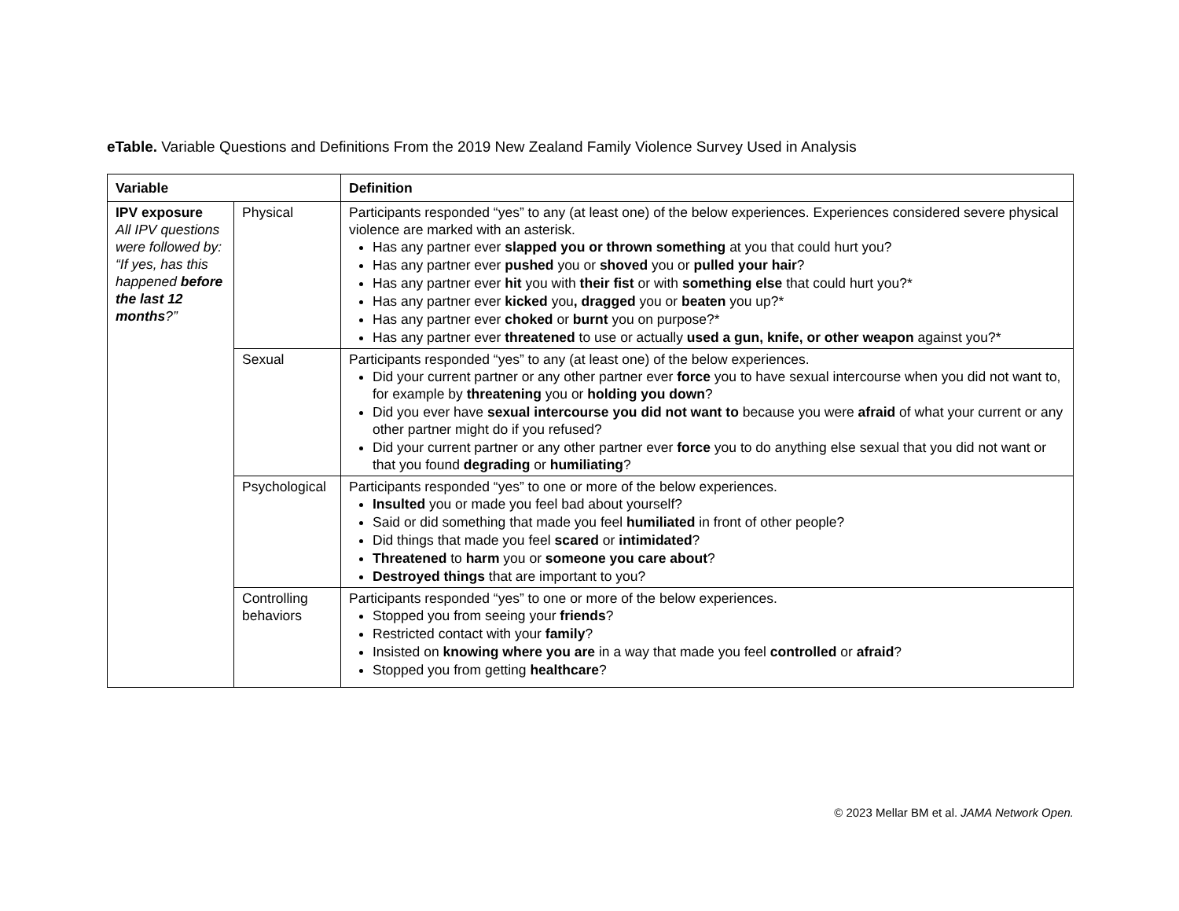eTable. Variable Questions and Definitions From the 2019 New Zealand Family Violence Survey Used in Analysis
| Variable | | Definition |
| --- | --- | --- |
| IPV exposure All IPV questions were followed by: “If yes, has this happened before the last 12 months ?” | Physical | Participants responded “yes” to any (at least one) of the below experiences. Experiences considered severe physical violence are marked with an asterisk. Has any partner ever slapped you or thrown something at you that could hurt you? Has any partner ever pushed you or shoved you or pulled your hair ? Has any partner ever hit you with their fist or with something else that could hurt you?* Has any partner ever kicked you , dragged you or beaten you up?* Has any partner ever choked or burnt you on purpose?* Has any partner ever threatened to use or actually used a gun, knife, or other weapon against you?* |
| | Sexual | Participants responded “yes” to any (at least one) of the below experiences. Did your current partner or any other partner ever force you to have sexual intercourse when you did not want to, for example by threatening you or holding you down ? Did you ever have sexual intercourse you did not want to because you were afraid of what your current or any other partner might do if you refused? Did your current partner or any other partner ever force you to do anything else sexual that you did not want or that you found degrading or humiliating ? |
| | Psychological | Participants responded “yes” to one or more of the below experiences. Insulted you or made you feel bad about yourself? Said or did something that made you feel humiliated in front of other people? Did things that made you feel scared or intimidated ? Threatened to harm you or someone you care about ? Destroyed things that are important to you? |
| | Controlling behaviors | Participants responded “yes” to one or more of the below experiences. Stopped you from seeing your friends ? Restricted contact with your family ? Insisted on knowing where you are in a way that made you feel controlled or afraid ? Stopped you from getting healthcare ? |
© 2023 Mellar BM et al. JAMA Network Open.